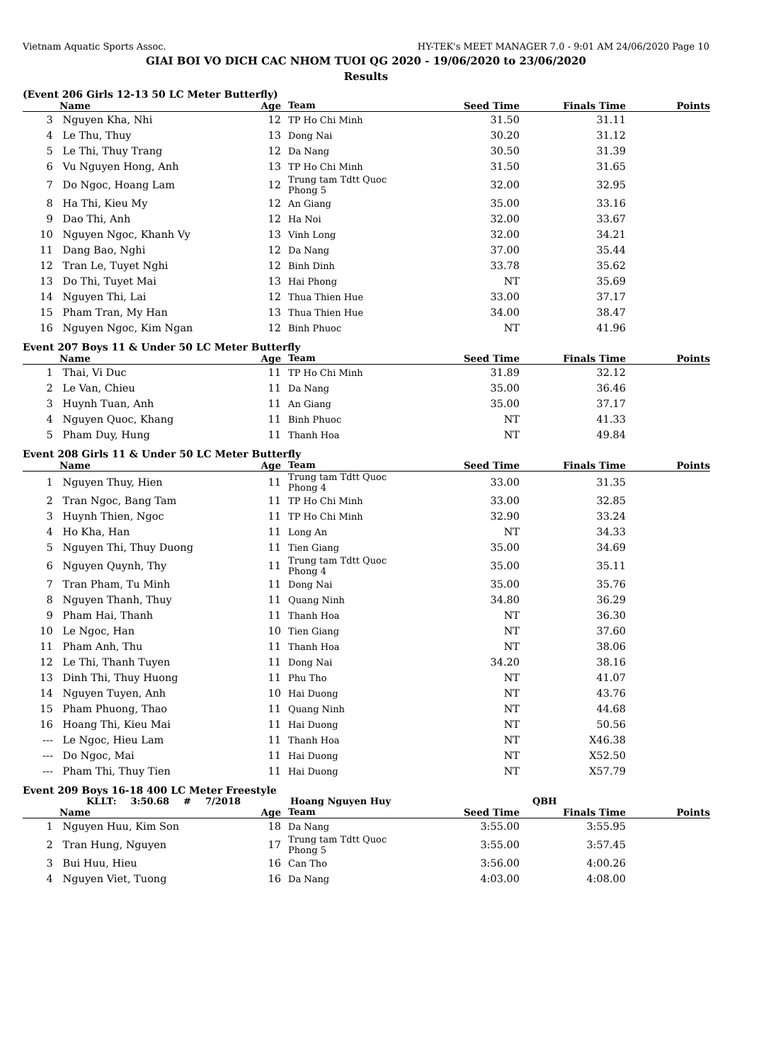Vietnam Aquatic Sports Assoc. HY-TEK's MEET MANAGER 7.0 - 9:01 AM 24/06/2020 Page 10
GIAI BOI VO DICH CAC NHOM TUOI QG 2020 - 19/06/2020 to 23/06/2020
Results
(Event 206 Girls 12-13 50 LC Meter Butterfly)
| | Name | Age | Team | Seed Time | Finals Time | Points |
| --- | --- | --- | --- | --- | --- | --- |
| 3 | Nguyen Kha, Nhi | 12 | TP Ho Chi Minh | 31.50 | 31.11 | |
| 4 | Le Thu, Thuy | 13 | Dong Nai | 30.20 | 31.12 | |
| 5 | Le Thi, Thuy Trang | 12 | Da Nang | 30.50 | 31.39 | |
| 6 | Vu Nguyen Hong, Anh | 13 | TP Ho Chi Minh | 31.50 | 31.65 | |
| 7 | Do Ngoc, Hoang Lam | 12 | Trung tam Tdtt Quoc Phong 5 | 32.00 | 32.95 | |
| 8 | Ha Thi, Kieu My | 12 | An Giang | 35.00 | 33.16 | |
| 9 | Dao Thi, Anh | 12 | Ha Noi | 32.00 | 33.67 | |
| 10 | Nguyen Ngoc, Khanh Vy | 13 | Vinh Long | 32.00 | 34.21 | |
| 11 | Dang Bao, Nghi | 12 | Da Nang | 37.00 | 35.44 | |
| 12 | Tran Le, Tuyet Nghi | 12 | Binh Dinh | 33.78 | 35.62 | |
| 13 | Do Thi, Tuyet Mai | 13 | Hai Phong | NT | 35.69 | |
| 14 | Nguyen Thi, Lai | 12 | Thua Thien Hue | 33.00 | 37.17 | |
| 15 | Pham Tran, My Han | 13 | Thua Thien Hue | 34.00 | 38.47 | |
| 16 | Nguyen Ngoc, Kim Ngan | 12 | Binh Phuoc | NT | 41.96 | |
Event 207 Boys 11 & Under 50 LC Meter Butterfly
| | Name | Age | Team | Seed Time | Finals Time | Points |
| --- | --- | --- | --- | --- | --- | --- |
| 1 | Thai, Vi Duc | 11 | TP Ho Chi Minh | 31.89 | 32.12 | |
| 2 | Le Van, Chieu | 11 | Da Nang | 35.00 | 36.46 | |
| 3 | Huynh Tuan, Anh | 11 | An Giang | 35.00 | 37.17 | |
| 4 | Nguyen Quoc, Khang | 11 | Binh Phuoc | NT | 41.33 | |
| 5 | Pham Duy, Hung | 11 | Thanh Hoa | NT | 49.84 | |
Event 208 Girls 11 & Under 50 LC Meter Butterfly
| | Name | Age | Team | Seed Time | Finals Time | Points |
| --- | --- | --- | --- | --- | --- | --- |
| 1 | Nguyen Thuy, Hien | 11 | Trung tam Tdtt Quoc Phong 4 | 33.00 | 31.35 | |
| 2 | Tran Ngoc, Bang Tam | 11 | TP Ho Chi Minh | 33.00 | 32.85 | |
| 3 | Huynh Thien, Ngoc | 11 | TP Ho Chi Minh | 32.90 | 33.24 | |
| 4 | Ho Kha, Han | 11 | Long An | NT | 34.33 | |
| 5 | Nguyen Thi, Thuy Duong | 11 | Tien Giang | 35.00 | 34.69 | |
| 6 | Nguyen Quynh, Thy | 11 | Trung tam Tdtt Quoc Phong 4 | 35.00 | 35.11 | |
| 7 | Tran Pham, Tu Minh | 11 | Dong Nai | 35.00 | 35.76 | |
| 8 | Nguyen Thanh, Thuy | 11 | Quang Ninh | 34.80 | 36.29 | |
| 9 | Pham Hai, Thanh | 11 | Thanh Hoa | NT | 36.30 | |
| 10 | Le Ngoc, Han | 10 | Tien Giang | NT | 37.60 | |
| 11 | Pham Anh, Thu | 11 | Thanh Hoa | NT | 38.06 | |
| 12 | Le Thi, Thanh Tuyen | 11 | Dong Nai | 34.20 | 38.16 | |
| 13 | Dinh Thi, Thuy Huong | 11 | Phu Tho | NT | 41.07 | |
| 14 | Nguyen Tuyen, Anh | 10 | Hai Duong | NT | 43.76 | |
| 15 | Pham Phuong, Thao | 11 | Quang Ninh | NT | 44.68 | |
| 16 | Hoang Thi, Kieu Mai | 11 | Hai Duong | NT | 50.56 | |
| --- | Le Ngoc, Hieu Lam | 11 | Thanh Hoa | NT | X46.38 | |
| --- | Do Ngoc, Mai | 11 | Hai Duong | NT | X52.50 | |
| --- | Pham Thi, Thuy Tien | 11 | Hai Duong | NT | X57.79 | |
Event 209 Boys 16-18 400 LC Meter Freestyle
KLLT: 3:50.68 # 7/2018 Hoang Nguyen Huy QBH
| | Name | Age | Team | Seed Time | Finals Time | Points |
| --- | --- | --- | --- | --- | --- | --- |
| 1 | Nguyen Huu, Kim Son | 18 | Da Nang | 3:55.00 | 3:55.95 | |
| 2 | Tran Hung, Nguyen | 17 | Trung tam Tdtt Quoc Phong 5 | 3:55.00 | 3:57.45 | |
| 3 | Bui Huu, Hieu | 16 | Can Tho | 3:56.00 | 4:00.26 | |
| 4 | Nguyen Viet, Tuong | 16 | Da Nang | 4:03.00 | 4:08.00 | |